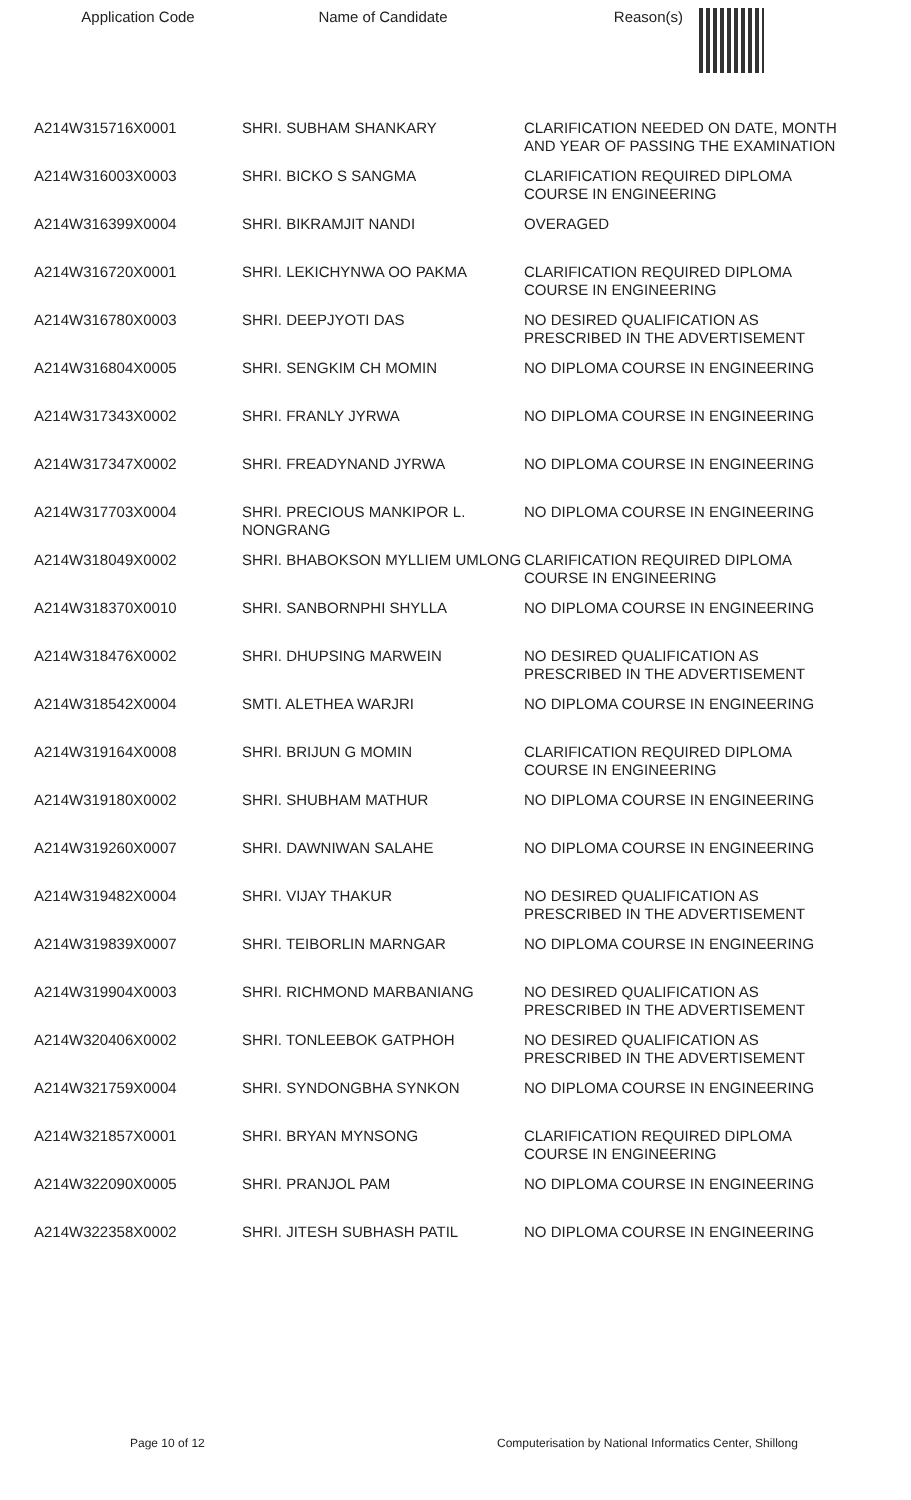| Application Code | Name of Candidate | Reason(s) |
| --- | --- | --- |
| A214W315716X0001 | SHRI. SUBHAM SHANKARY | CLARIFICATION NEEDED ON DATE, MONTH AND YEAR OF PASSING THE EXAMINATION |
| A214W316003X0003 | SHRI. BICKO S SANGMA | CLARIFICATION REQUIRED DIPLOMA COURSE IN ENGINEERING |
| A214W316399X0004 | SHRI. BIKRAMJIT NANDI | OVERAGED |
| A214W316720X0001 | SHRI. LEKICHYNWA OO PAKMA | CLARIFICATION REQUIRED DIPLOMA COURSE IN ENGINEERING |
| A214W316780X0003 | SHRI. DEEPJYOTI DAS | NO DESIRED QUALIFICATION AS PRESCRIBED IN THE ADVERTISEMENT |
| A214W316804X0005 | SHRI. SENGKIM CH MOMIN | NO DIPLOMA COURSE IN ENGINEERING |
| A214W317343X0002 | SHRI. FRANLY JYRWA | NO DIPLOMA COURSE IN ENGINEERING |
| A214W317347X0002 | SHRI. FREADYNAND JYRWA | NO DIPLOMA COURSE IN ENGINEERING |
| A214W317703X0004 | SHRI. PRECIOUS MANKIPOR L. NONGRANG | NO DIPLOMA COURSE IN ENGINEERING |
| A214W318049X0002 | SHRI. BHABOKSON MYLLIEM UMLONG | CLARIFICATION REQUIRED DIPLOMA COURSE IN ENGINEERING |
| A214W318370X0010 | SHRI. SANBORNPHI SHYLLA | NO DIPLOMA COURSE IN ENGINEERING |
| A214W318476X0002 | SHRI. DHUPSING MARWEIN | NO DESIRED QUALIFICATION AS PRESCRIBED IN THE ADVERTISEMENT |
| A214W318542X0004 | SMTI. ALETHEA WARJRI | NO DIPLOMA COURSE IN ENGINEERING |
| A214W319164X0008 | SHRI. BRIJUN G MOMIN | CLARIFICATION REQUIRED DIPLOMA COURSE IN ENGINEERING |
| A214W319180X0002 | SHRI. SHUBHAM MATHUR | NO DIPLOMA COURSE IN ENGINEERING |
| A214W319260X0007 | SHRI. DAWNIWAN SALAHE | NO DIPLOMA COURSE IN ENGINEERING |
| A214W319482X0004 | SHRI. VIJAY THAKUR | NO DESIRED QUALIFICATION AS PRESCRIBED IN THE ADVERTISEMENT |
| A214W319839X0007 | SHRI. TEIBORLIN MARNGAR | NO DIPLOMA COURSE IN ENGINEERING |
| A214W319904X0003 | SHRI. RICHMOND MARBANIANG | NO DESIRED QUALIFICATION AS PRESCRIBED IN THE ADVERTISEMENT |
| A214W320406X0002 | SHRI. TONLEEBOK GATPHOH | NO DESIRED QUALIFICATION AS PRESCRIBED IN THE ADVERTISEMENT |
| A214W321759X0004 | SHRI. SYNDONGBHA SYNKON | NO DIPLOMA COURSE IN ENGINEERING |
| A214W321857X0001 | SHRI. BRYAN MYNSONG | CLARIFICATION REQUIRED DIPLOMA COURSE IN ENGINEERING |
| A214W322090X0005 | SHRI. PRANJOL PAM | NO DIPLOMA COURSE IN ENGINEERING |
| A214W322358X0002 | SHRI. JITESH SUBHASH PATIL | NO DIPLOMA COURSE IN ENGINEERING |
Page 10 of 12 Computerisation by National Informatics Center, Shillong